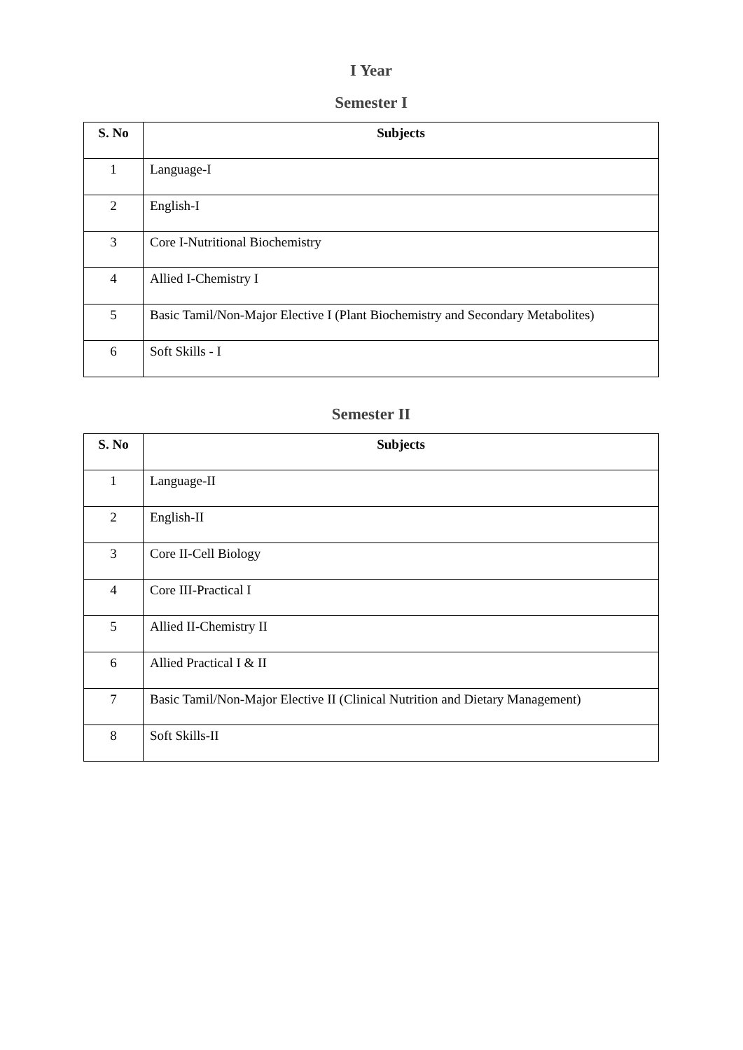I Year
Semester I
| S. No | Subjects |
| --- | --- |
| 1 | Language-I |
| 2 | English-I |
| 3 | Core I-Nutritional Biochemistry |
| 4 | Allied I-Chemistry I |
| 5 | Basic Tamil/Non-Major Elective I (Plant Biochemistry and Secondary Metabolites) |
| 6 | Soft Skills - I |
Semester II
| S. No | Subjects |
| --- | --- |
| 1 | Language-II |
| 2 | English-II |
| 3 | Core II-Cell Biology |
| 4 | Core III-Practical I |
| 5 | Allied II-Chemistry II |
| 6 | Allied Practical I & II |
| 7 | Basic Tamil/Non-Major Elective II (Clinical Nutrition and Dietary Management) |
| 8 | Soft Skills-II |